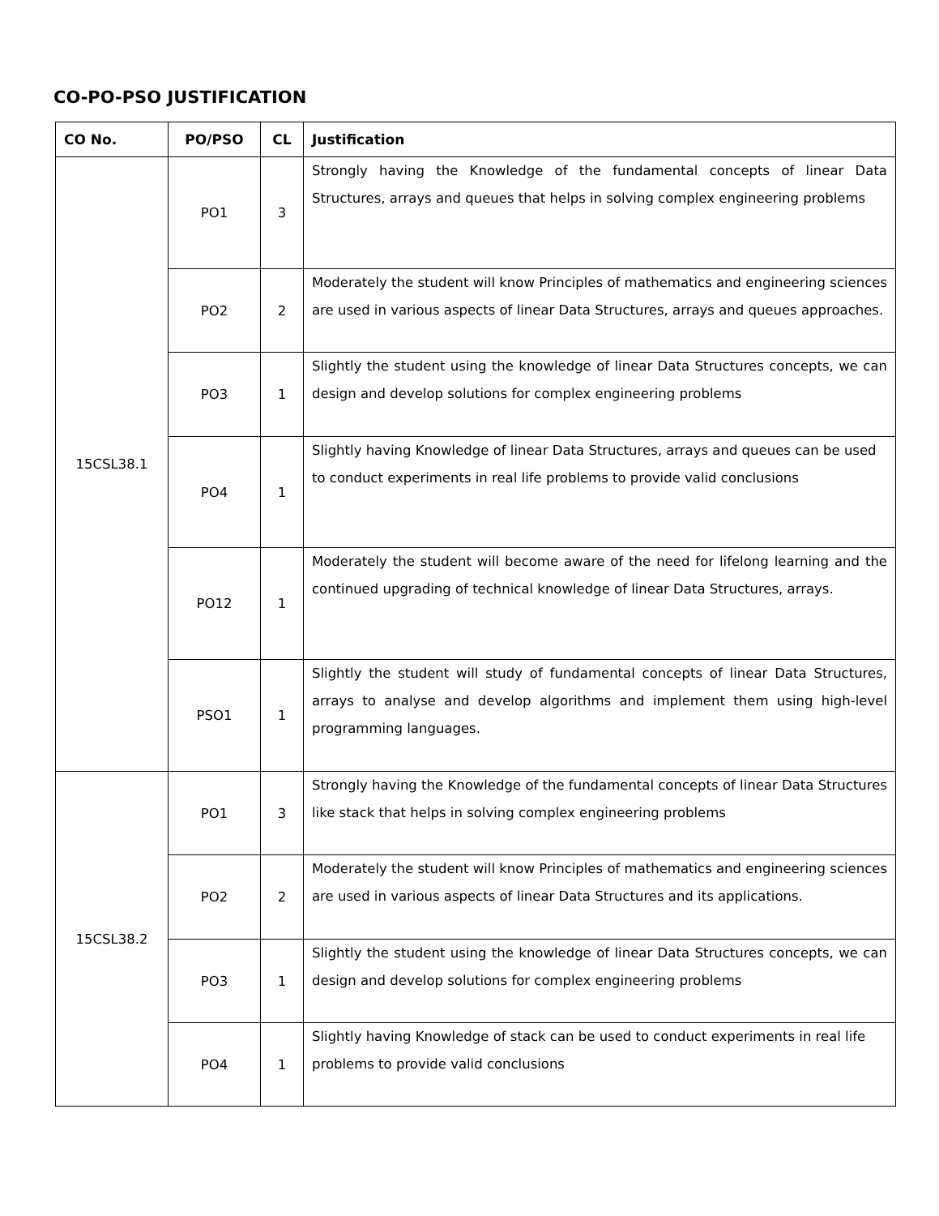CO-PO-PSO JUSTIFICATION
| CO No. | PO/PSO | CL | Justification |
| --- | --- | --- | --- |
| 15CSL38.1 | PO1 | 3 | Strongly having the Knowledge of the fundamental concepts of linear Data Structures, arrays and queues that helps in solving complex engineering problems |
| | PO2 | 2 | Moderately the student will know Principles of mathematics and engineering sciences are used in various aspects of linear Data Structures, arrays and queues approaches. |
| | PO3 | 1 | Slightly the student using the knowledge of linear Data Structures concepts, we can design and develop solutions for complex engineering problems |
| | PO4 | 1 | Slightly having Knowledge of linear Data Structures, arrays and queues can be used to conduct experiments in real life problems to provide valid conclusions |
| | PO12 | 1 | Moderately the student will become aware of the need for lifelong learning and the continued upgrading of technical knowledge of linear Data Structures, arrays. |
| | PSO1 | 1 | Slightly the student will study of fundamental concepts of linear Data Structures, arrays to analyse and develop algorithms and implement them using high-level programming languages. |
| 15CSL38.2 | PO1 | 3 | Strongly having the Knowledge of the fundamental concepts of linear Data Structures like stack that helps in solving complex engineering problems |
| | PO2 | 2 | Moderately the student will know Principles of mathematics and engineering sciences are used in various aspects of linear Data Structures and its applications. |
| | PO3 | 1 | Slightly the student using the knowledge of linear Data Structures concepts, we can design and develop solutions for complex engineering problems |
| | PO4 | 1 | Slightly having Knowledge of stack can be used to conduct experiments in real life problems to provide valid conclusions |